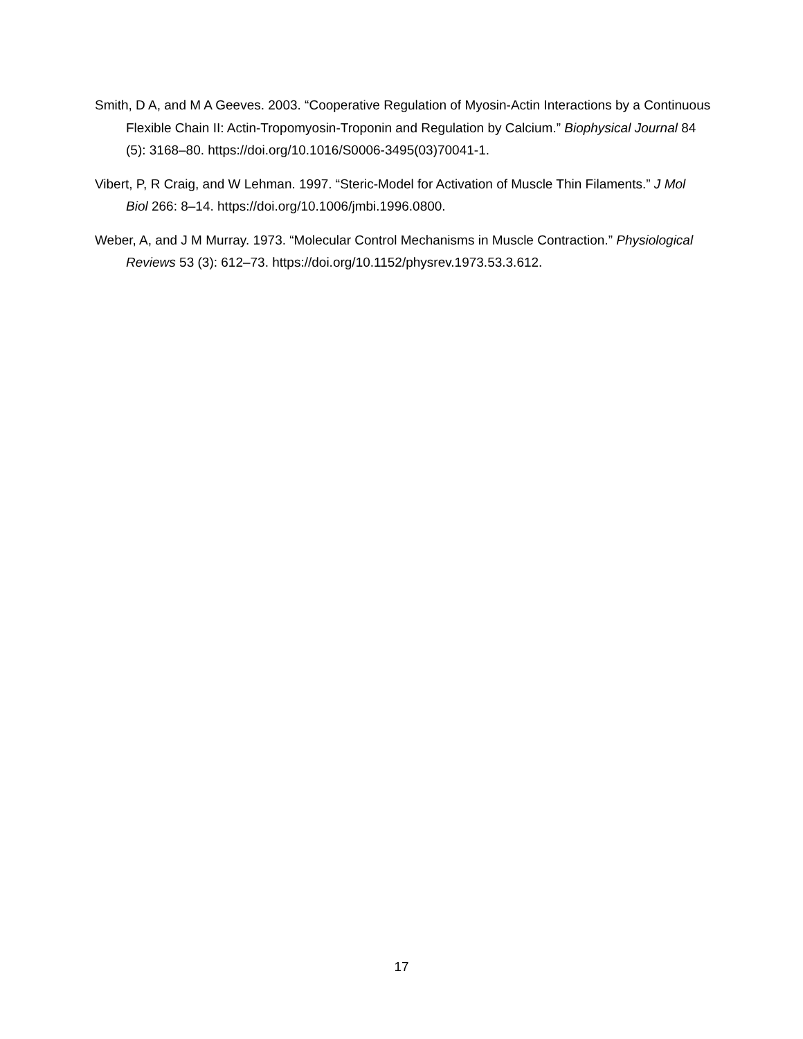Smith, D A, and M A Geeves. 2003. “Cooperative Regulation of Myosin-Actin Interactions by a Continuous Flexible Chain II: Actin-Tropomyosin-Troponin and Regulation by Calcium.” Biophysical Journal 84 (5): 3168–80. https://doi.org/10.1016/S0006-3495(03)70041-1.
Vibert, P, R Craig, and W Lehman. 1997. “Steric-Model for Activation of Muscle Thin Filaments.” J Mol Biol 266: 8–14. https://doi.org/10.1006/jmbi.1996.0800.
Weber, A, and J M Murray. 1973. “Molecular Control Mechanisms in Muscle Contraction.” Physiological Reviews 53 (3): 612–73. https://doi.org/10.1152/physrev.1973.53.3.612.
17